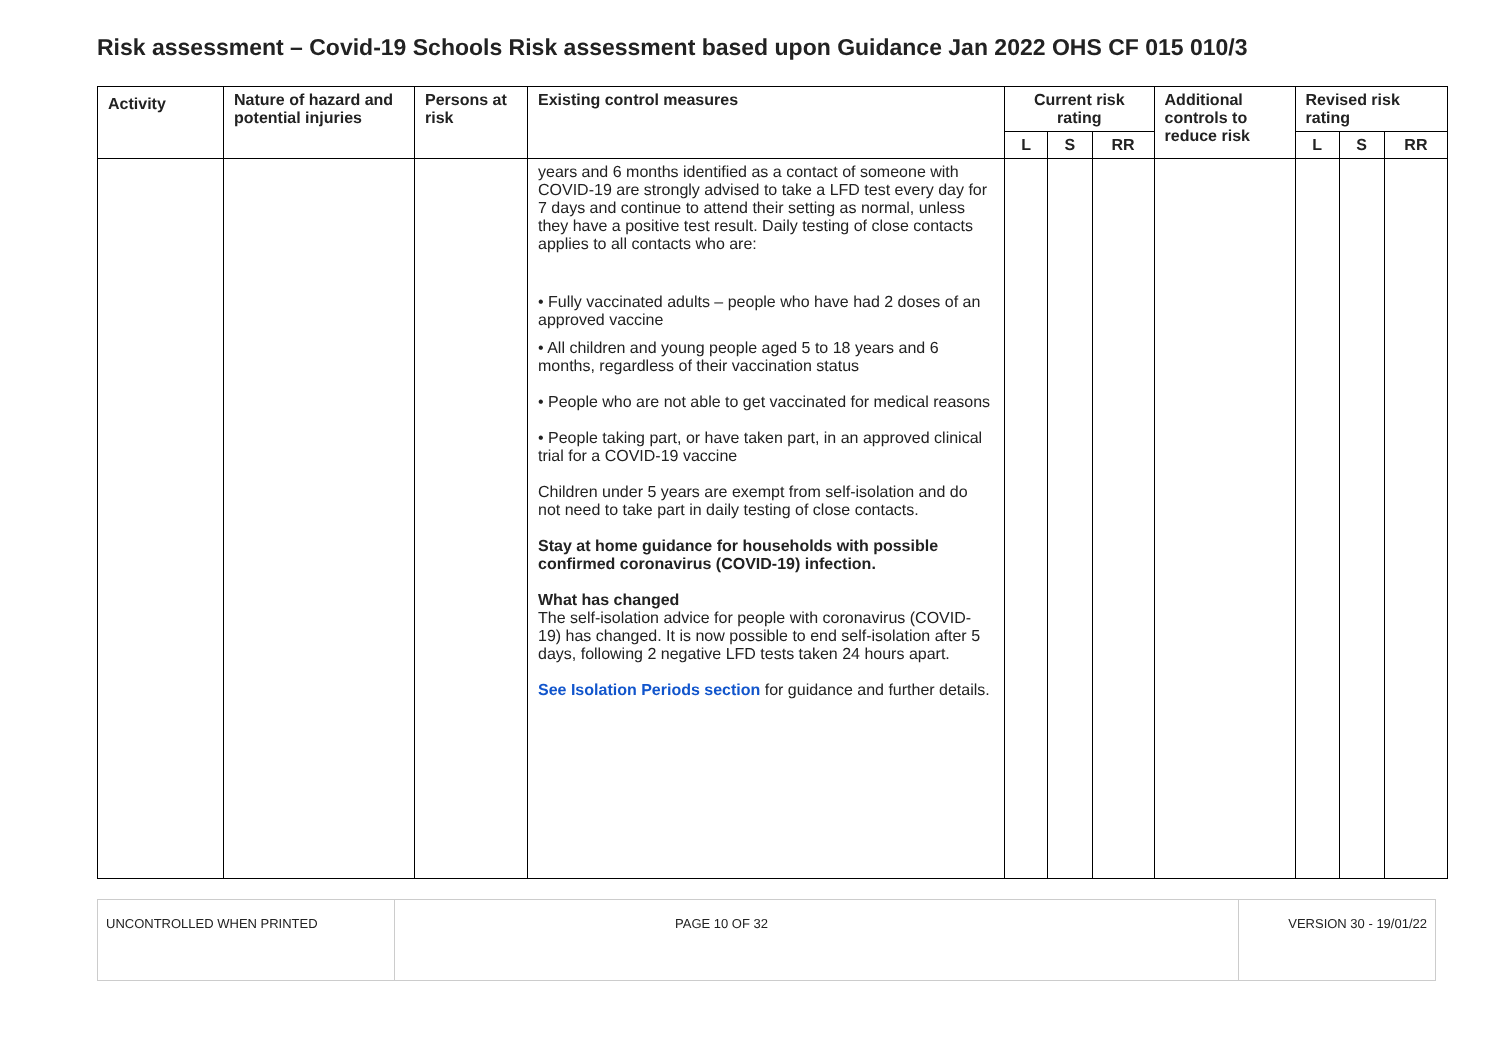Risk assessment – Covid-19 Schools Risk assessment based upon Guidance Jan 2022 OHS CF 015 010/3
| Activity | Nature of hazard and potential injuries | Persons at risk | Existing control measures | Current risk rating | | | Additional controls to reduce risk | Revised risk rating | | |
| --- | --- | --- | --- | --- | --- | --- | --- | --- | --- | --- |
| | | | | L | S | RR | | L | S | RR |
| | | | years and 6 months identified as a contact of someone with COVID-19 are strongly advised to take a LFD test every day for 7 days and continue to attend their setting as normal, unless they have a positive test result. Daily testing of close contacts applies to all contacts who are: • Fully vaccinated adults – people who have had 2 doses of an approved vaccine • All children and young people aged 5 to 18 years and 6 months, regardless of their vaccination status • People who are not able to get vaccinated for medical reasons • People taking part, or have taken part, in an approved clinical trial for a COVID-19 vaccine Children under 5 years are exempt from self-isolation and do not need to take part in daily testing of close contacts. Stay at home guidance for households with possible confirmed coronavirus (COVID-19) infection. What has changed The self-isolation advice for people with coronavirus (COVID-19) has changed. It is now possible to end self-isolation after 5 days, following 2 negative LFD tests taken 24 hours apart. See Isolation Periods section for guidance and further details. | | | | | | | |
| UNCONTROLLED WHEN PRINTED | PAGE 10 OF 32 | VERSION 30 - 19/01/22 |